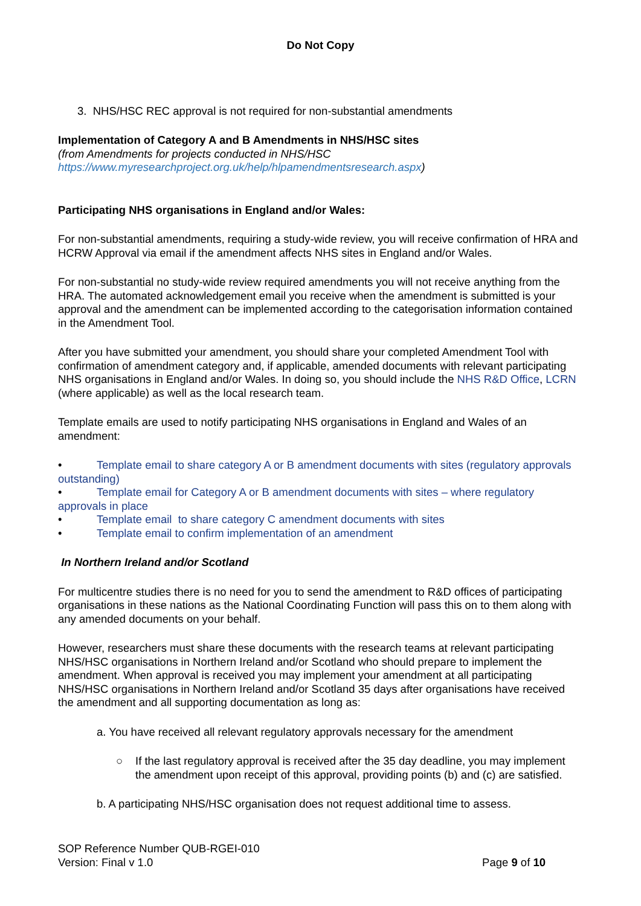Do Not Copy
3. NHS/HSC REC approval is not required for non-substantial amendments
Implementation of Category A and B Amendments in NHS/HSC sites
(from Amendments for projects conducted in NHS/HSC
https://www.myresearchproject.org.uk/help/hlpamendmentsresearch.aspx)
Participating NHS organisations in England and/or Wales:
For non-substantial amendments, requiring a study-wide review, you will receive confirmation of HRA and HCRW Approval via email if the amendment affects NHS sites in England and/or Wales.
For non-substantial no study-wide review required amendments you will not receive anything from the HRA. The automated acknowledgement email you receive when the amendment is submitted is your approval and the amendment can be implemented according to the categorisation information contained in the Amendment Tool.
After you have submitted your amendment, you should share your completed Amendment Tool with confirmation of amendment category and, if applicable, amended documents with relevant participating NHS organisations in England and/or Wales. In doing so, you should include the NHS R&D Office, LCRN (where applicable) as well as the local research team.
Template emails are used to notify participating NHS organisations in England and Wales of an amendment:
• Template email to share category A or B amendment documents with sites (regulatory approvals outstanding)
• Template email for Category A or B amendment documents with sites – where regulatory approvals in place
• Template email to share category C amendment documents with sites
• Template email to confirm implementation of an amendment
In Northern Ireland and/or Scotland
For multicentre studies there is no need for you to send the amendment to R&D offices of participating organisations in these nations as the National Coordinating Function will pass this on to them along with any amended documents on your behalf.
However, researchers must share these documents with the research teams at relevant participating NHS/HSC organisations in Northern Ireland and/or Scotland who should prepare to implement the amendment. When approval is received you may implement your amendment at all participating NHS/HSC organisations in Northern Ireland and/or Scotland 35 days after organisations have received the amendment and all supporting documentation as long as:
a. You have received all relevant regulatory approvals necessary for the amendment
○ If the last regulatory approval is received after the 35 day deadline, you may implement the amendment upon receipt of this approval, providing points (b) and (c) are satisfied.
b. A participating NHS/HSC organisation does not request additional time to assess.
SOP Reference Number QUB-RGEI-010
Version: Final v 1.0 Page 9 of 10